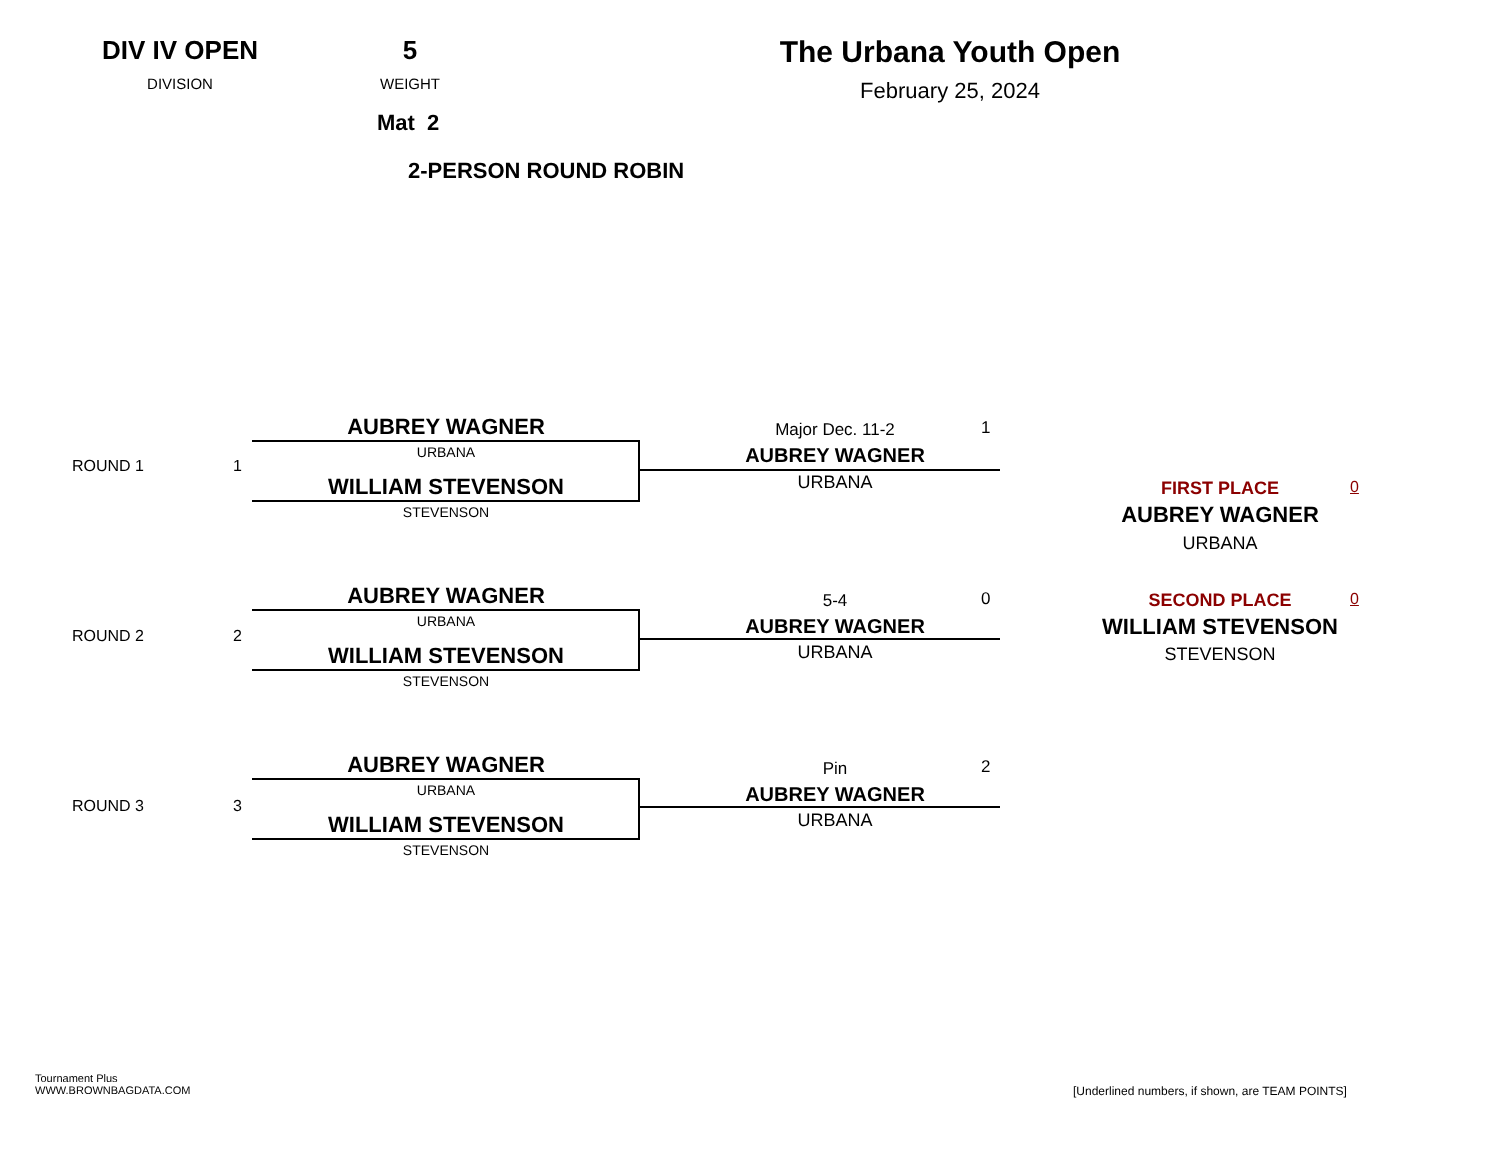DIV IV OPEN
DIVISION
5
WEIGHT
Mat 2
2-PERSON ROUND ROBIN
The Urbana Youth Open
February 25, 2024
ROUND 1 1
AUBREY WAGNER
URBANA
WILLIAM STEVENSON
STEVENSON
Major Dec. 11-2 1
AUBREY WAGNER
URBANA
ROUND 2 2
AUBREY WAGNER
URBANA
WILLIAM STEVENSON
STEVENSON
5-4 0
AUBREY WAGNER
URBANA
ROUND 3 3
AUBREY WAGNER
URBANA
WILLIAM STEVENSON
STEVENSON
Pin 2
AUBREY WAGNER
URBANA
FIRST PLACE 0
AUBREY WAGNER
URBANA
SECOND PLACE 0
WILLIAM STEVENSON
STEVENSON
Tournament Plus
WWW.BROWNBAGDATA.COM
[Underlined numbers, if shown, are TEAM POINTS]